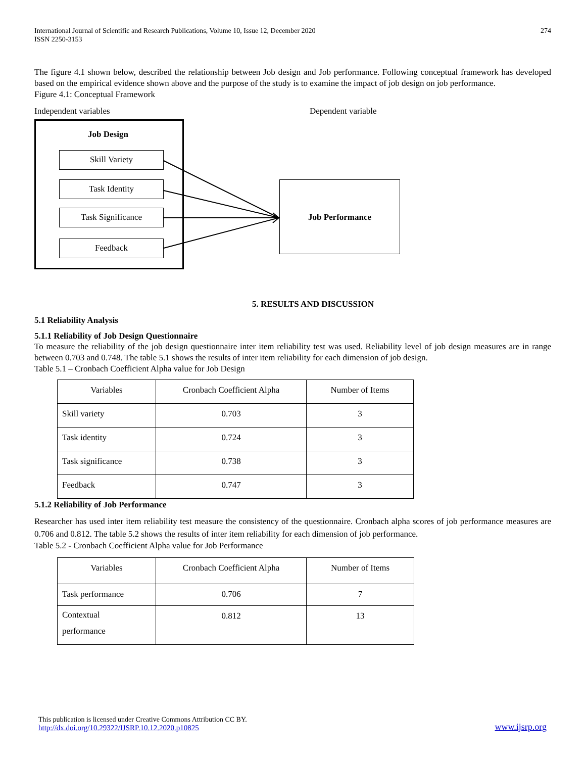International Journal of Scientific and Research Publications, Volume 10, Issue 12, December 2020
ISSN 2250-3153 274
The figure 4.1 shown below, described the relationship between Job design and Job performance. Following conceptual framework has developed based on the empirical evidence shown above and the purpose of the study is to examine the impact of job design on job performance.
Figure 4.1: Conceptual Framework
Independent variables Dependent variable
Job Design
Skill Variety
Task Identity
Task Significance
Feedback
Job Performance
5. RESULTS AND DISCUSSION
5.1 Reliability Analysis
5.1.1 Reliability of Job Design Questionnaire
To measure the reliability of the job design questionnaire inter item reliability test was used. Reliability level of job design measures are in range between 0.703 and 0.748. The table 5.1 shows the results of inter item reliability for each dimension of job design.
Table 5.1 – Cronbach Coefficient Alpha value for Job Design
| Variables | Cronbach Coefficient Alpha | Number of Items |
| --- | --- | --- |
| Skill variety | 0.703 | 3 |
| Task identity | 0.724 | 3 |
| Task significance | 0.738 | 3 |
| Feedback | 0.747 | 3 |
5.1.2 Reliability of Job Performance
Researcher has used inter item reliability test measure the consistency of the questionnaire. Cronbach alpha scores of job performance measures are 0.706 and 0.812. The table 5.2 shows the results of inter item reliability for each dimension of job performance.
Table 5.2 - Cronbach Coefficient Alpha value for Job Performance
| Variables | Cronbach Coefficient Alpha | Number of Items |
| --- | --- | --- |
| Task performance | 0.706 | 7 |
| Contextual performance | 0.812 | 13 |
This publication is licensed under Creative Commons Attribution CC BY.
http://dx.doi.org/10.29322/IJSRP.10.12.2020.p10825 www.ijsrp.org